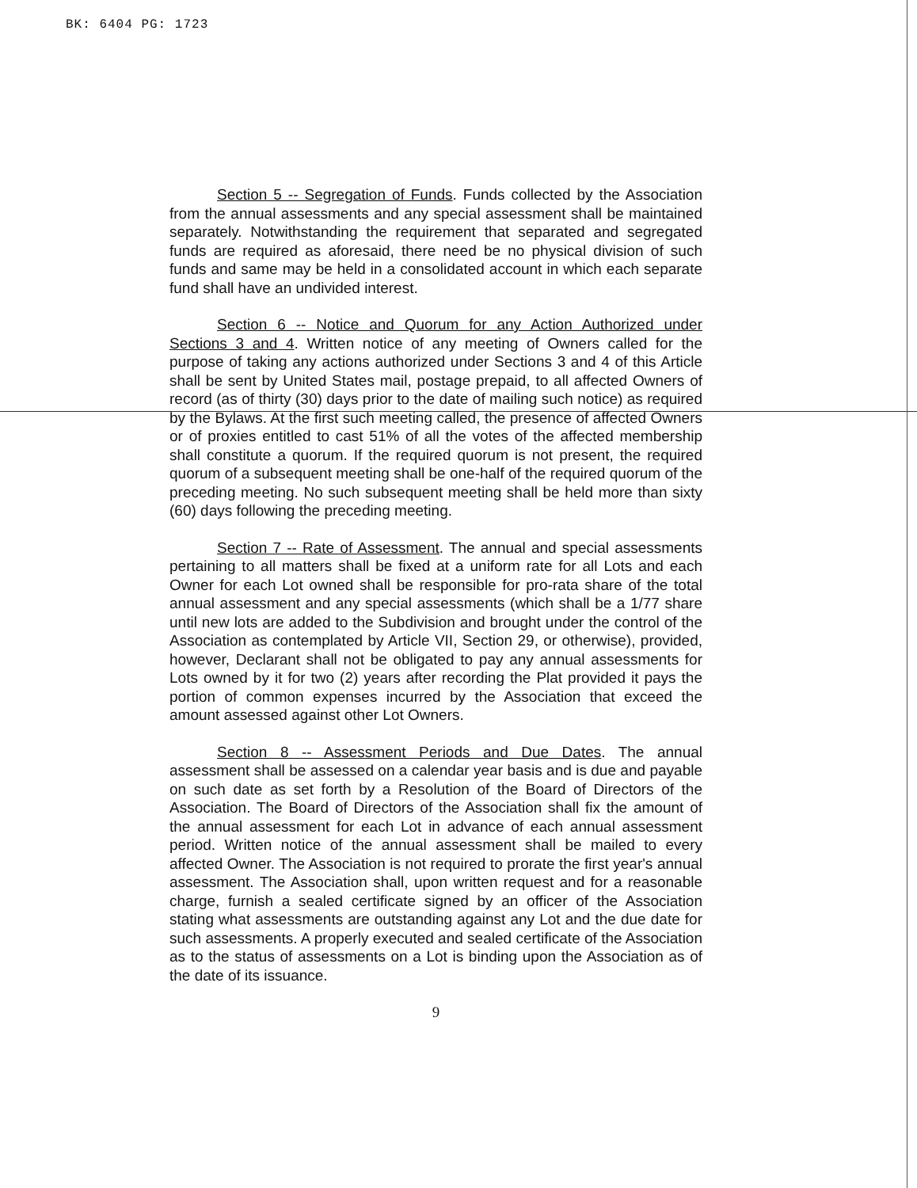BK: 6404 PG: 1723
Section 5 -- Segregation of Funds. Funds collected by the Association from the annual assessments and any special assessment shall be maintained separately. Notwithstanding the requirement that separated and segregated funds are required as aforesaid, there need be no physical division of such funds and same may be held in a consolidated account in which each separate fund shall have an undivided interest.
Section 6 -- Notice and Quorum for any Action Authorized under Sections 3 and 4. Written notice of any meeting of Owners called for the purpose of taking any actions authorized under Sections 3 and 4 of this Article shall be sent by United States mail, postage prepaid, to all affected Owners of record (as of thirty (30) days prior to the date of mailing such notice) as required by the Bylaws. At the first such meeting called, the presence of affected Owners or of proxies entitled to cast 51% of all the votes of the affected membership shall constitute a quorum. If the required quorum is not present, the required quorum of a subsequent meeting shall be one-half of the required quorum of the preceding meeting. No such subsequent meeting shall be held more than sixty (60) days following the preceding meeting.
Section 7 -- Rate of Assessment. The annual and special assessments pertaining to all matters shall be fixed at a uniform rate for all Lots and each Owner for each Lot owned shall be responsible for pro-rata share of the total annual assessment and any special assessments (which shall be a 1/77 share until new lots are added to the Subdivision and brought under the control of the Association as contemplated by Article VII, Section 29, or otherwise), provided, however, Declarant shall not be obligated to pay any annual assessments for Lots owned by it for two (2) years after recording the Plat provided it pays the portion of common expenses incurred by the Association that exceed the amount assessed against other Lot Owners.
Section 8 -- Assessment Periods and Due Dates. The annual assessment shall be assessed on a calendar year basis and is due and payable on such date as set forth by a Resolution of the Board of Directors of the Association. The Board of Directors of the Association shall fix the amount of the annual assessment for each Lot in advance of each annual assessment period. Written notice of the annual assessment shall be mailed to every affected Owner. The Association is not required to prorate the first year's annual assessment. The Association shall, upon written request and for a reasonable charge, furnish a sealed certificate signed by an officer of the Association stating what assessments are outstanding against any Lot and the due date for such assessments. A properly executed and sealed certificate of the Association as to the status of assessments on a Lot is binding upon the Association as of the date of its issuance.
9